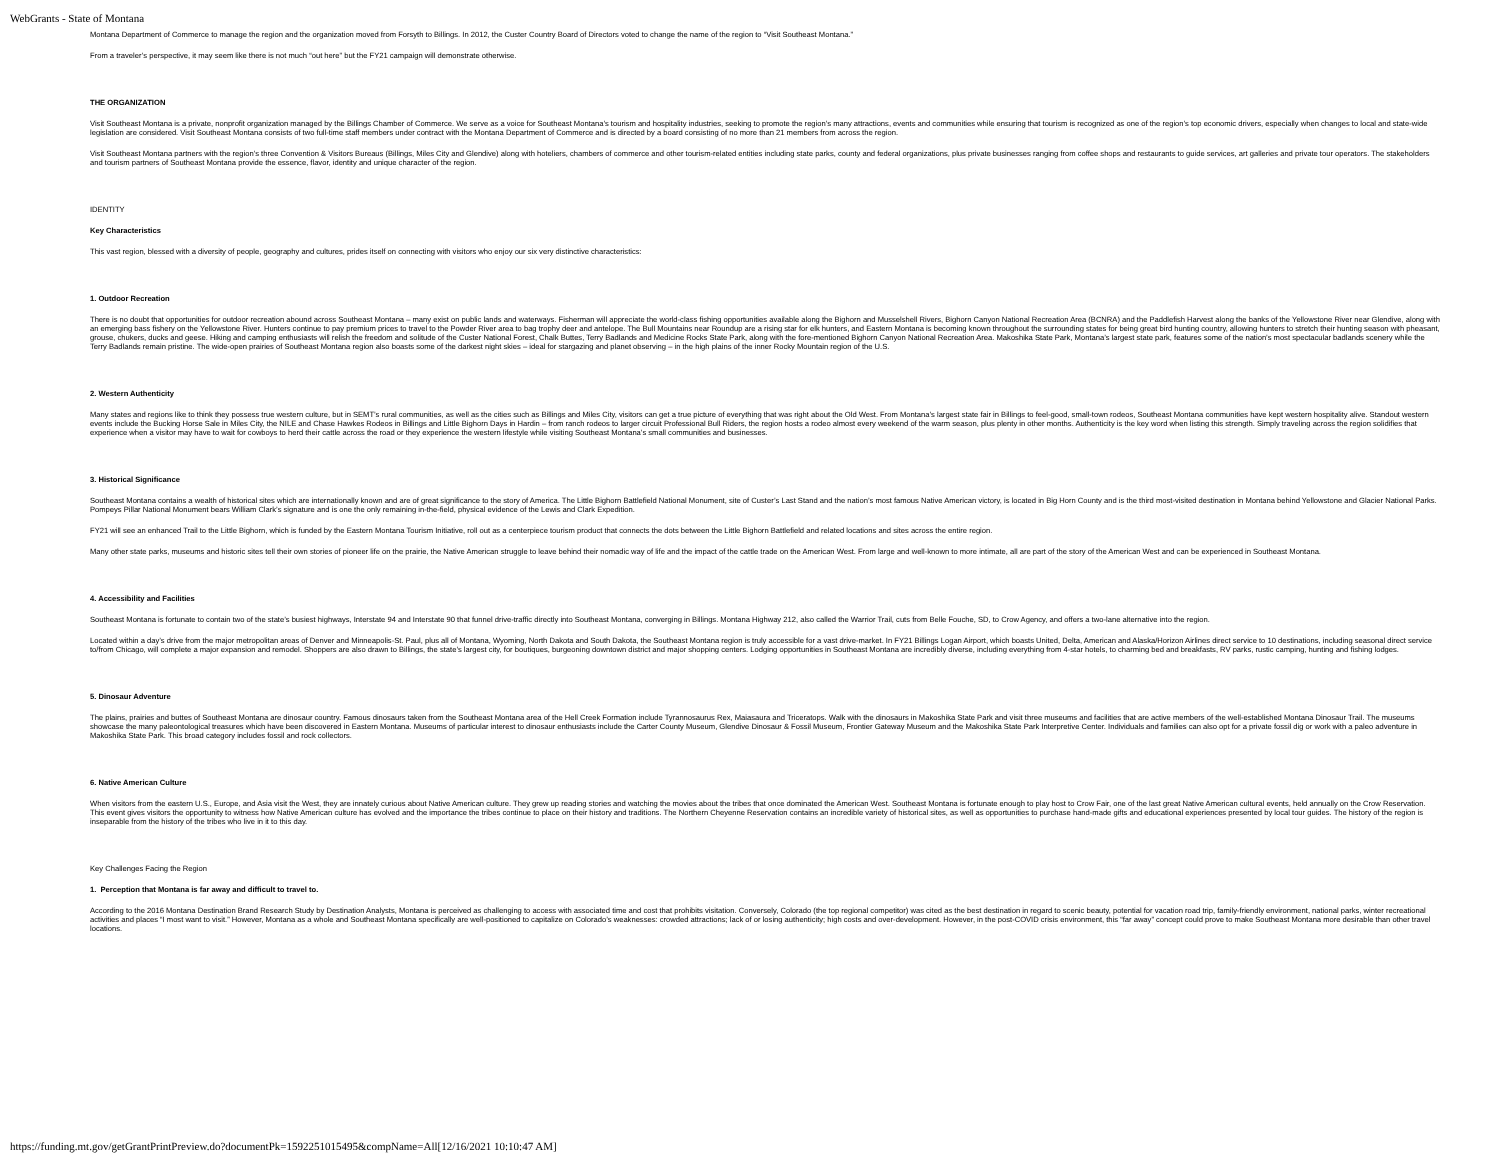WebGrants - State of Montana
Montana Department of Commerce to manage the region and the organization moved from Forsyth to Billings. In 2012, the Custer Country Board of Directors voted to change the name of the region to “Visit Southeast Montana.”
From a traveler’s perspective, it may seem like there is not much “out here” but the FY21 campaign will demonstrate otherwise.
THE ORGANIZATION
Visit Southeast Montana is a private, nonprofit organization managed by the Billings Chamber of Commerce. We serve as a voice for Southeast Montana’s tourism and hospitality industries, seeking to promote the region’s many attractions, events and communities while ensuring that tourism is recognized as one of the region’s top economic drivers, especially when changes to local and state-wide legislation are considered. Visit Southeast Montana consists of two full-time staff members under contract with the Montana Department of Commerce and is directed by a board consisting of no more than 21 members from across the region.
Visit Southeast Montana partners with the region’s three Convention & Visitors Bureaus (Billings, Miles City and Glendive) along with hoteliers, chambers of commerce and other tourism-related entities including state parks, county and federal organizations, plus private businesses ranging from coffee shops and restaurants to guide services, art galleries and private tour operators. The stakeholders and tourism partners of Southeast Montana provide the essence, flavor, identity and unique character of the region.
IDENTITY
Key Characteristics
This vast region, blessed with a diversity of people, geography and cultures, prides itself on connecting with visitors who enjoy our six very distinctive characteristics:
1. Outdoor Recreation
There is no doubt that opportunities for outdoor recreation abound across Southeast Montana – many exist on public lands and waterways. Fisherman will appreciate the world-class fishing opportunities available along the Bighorn and Musselshell Rivers, Bighorn Canyon National Recreation Area (BCNRA) and the Paddlefish Harvest along the banks of the Yellowstone River near Glendive, along with an emerging bass fishery on the Yellowstone River. Hunters continue to pay premium prices to travel to the Powder River area to bag trophy deer and antelope. The Bull Mountains near Roundup are a rising star for elk hunters, and Eastern Montana is becoming known throughout the surrounding states for being great bird hunting country, allowing hunters to stretch their hunting season with pheasant, grouse, chukers, ducks and geese. Hiking and camping enthusiasts will relish the freedom and solitude of the Custer National Forest, Chalk Buttes, Terry Badlands and Medicine Rocks State Park, along with the fore-mentioned Bighorn Canyon National Recreation Area. Makoshika State Park, Montana’s largest state park, features some of the nation’s most spectacular badlands scenery while the Terry Badlands remain pristine. The wide-open prairies of Southeast Montana region also boasts some of the darkest night skies – ideal for stargazing and planet observing – in the high plains of the inner Rocky Mountain region of the U.S.
2. Western Authenticity
Many states and regions like to think they possess true western culture, but in SEMT’s rural communities, as well as the cities such as Billings and Miles City, visitors can get a true picture of everything that was right about the Old West. From Montana’s largest state fair in Billings to feel-good, small-town rodeos, Southeast Montana communities have kept western hospitality alive. Standout western events include the Bucking Horse Sale in Miles City, the NILE and Chase Hawkes Rodeos in Billings and Little Bighorn Days in Hardin – from ranch rodeos to larger circuit Professional Bull Riders, the region hosts a rodeo almost every weekend of the warm season, plus plenty in other months. Authenticity is the key word when listing this strength. Simply traveling across the region solidifies that experience when a visitor may have to wait for cowboys to herd their cattle across the road or they experience the western lifestyle while visiting Southeast Montana’s small communities and businesses.
3. Historical Significance
Southeast Montana contains a wealth of historical sites which are internationally known and are of great significance to the story of America. The Little Bighorn Battlefield National Monument, site of Custer’s Last Stand and the nation’s most famous Native American victory, is located in Big Horn County and is the third most-visited destination in Montana behind Yellowstone and Glacier National Parks. Pompeys Pillar National Monument bears William Clark’s signature and is one the only remaining in-the-field, physical evidence of the Lewis and Clark Expedition.
FY21 will see an enhanced Trail to the Little Bighorn, which is funded by the Eastern Montana Tourism Initiative, roll out as a centerpiece tourism product that connects the dots between the Little Bighorn Battlefield and related locations and sites across the entire region.
Many other state parks, museums and historic sites tell their own stories of pioneer life on the prairie, the Native American struggle to leave behind their nomadic way of life and the impact of the cattle trade on the American West. From large and well-known to more intimate, all are part of the story of the American West and can be experienced in Southeast Montana.
4. Accessibility and Facilities
Southeast Montana is fortunate to contain two of the state’s busiest highways, Interstate 94 and Interstate 90 that funnel drive-traffic directly into Southeast Montana, converging in Billings. Montana Highway 212, also called the Warrior Trail, cuts from Belle Fouche, SD, to Crow Agency, and offers a two-lane alternative into the region.
Located within a day’s drive from the major metropolitan areas of Denver and Minneapolis-St. Paul, plus all of Montana, Wyoming, North Dakota and South Dakota, the Southeast Montana region is truly accessible for a vast drive-market. In FY21 Billings Logan Airport, which boasts United, Delta, American and Alaska/Horizon Airlines direct service to 10 destinations, including seasonal direct service to/from Chicago, will complete a major expansion and remodel. Shoppers are also drawn to Billings, the state’s largest city, for boutiques, burgeoning downtown district and major shopping centers. Lodging opportunities in Southeast Montana are incredibly diverse, including everything from 4-star hotels, to charming bed and breakfasts, RV parks, rustic camping, hunting and fishing lodges.
5. Dinosaur Adventure
The plains, prairies and buttes of Southeast Montana are dinosaur country. Famous dinosaurs taken from the Southeast Montana area of the Hell Creek Formation include Tyrannosaurus Rex, Maiasaura and Triceratops. Walk with the dinosaurs in Makoshika State Park and visit three museums and facilities that are active members of the well-established Montana Dinosaur Trail. The museums showcase the many paleontological treasures which have been discovered in Eastern Montana. Museums of particular interest to dinosaur enthusiasts include the Carter County Museum, Glendive Dinosaur & Fossil Museum, Frontier Gateway Museum and the Makoshika State Park Interpretive Center. Individuals and families can also opt for a private fossil dig or work with a paleo adventure in Makoshika State Park. This broad category includes fossil and rock collectors.
6. Native American Culture
When visitors from the eastern U.S., Europe, and Asia visit the West, they are innately curious about Native American culture. They grew up reading stories and watching the movies about the tribes that once dominated the American West. Southeast Montana is fortunate enough to play host to Crow Fair, one of the last great Native American cultural events, held annually on the Crow Reservation. This event gives visitors the opportunity to witness how Native American culture has evolved and the importance the tribes continue to place on their history and traditions. The Northern Cheyenne Reservation contains an incredible variety of historical sites, as well as opportunities to purchase hand-made gifts and educational experiences presented by local tour guides. The history of the region is inseparable from the history of the tribes who live in it to this day.
Key Challenges Facing the Region
1. Perception that Montana is far away and difficult to travel to.
According to the 2016 Montana Destination Brand Research Study by Destination Analysts, Montana is perceived as challenging to access with associated time and cost that prohibits visitation. Conversely, Colorado (the top regional competitor) was cited as the best destination in regard to scenic beauty, potential for vacation road trip, family-friendly environment, national parks, winter recreational activities and places “I most want to visit.” However, Montana as a whole and Southeast Montana specifically are well-positioned to capitalize on Colorado’s weaknesses: crowded attractions; lack of or losing authenticity; high costs and over-development. However, in the post-COVID crisis environment, this “far away” concept could prove to make Southeast Montana more desirable than other travel locations.
https://funding.mt.gov/getGrantPrintPreview.do?documentPk=1592251015495&compName=All[12/16/2021 10:10:47 AM]